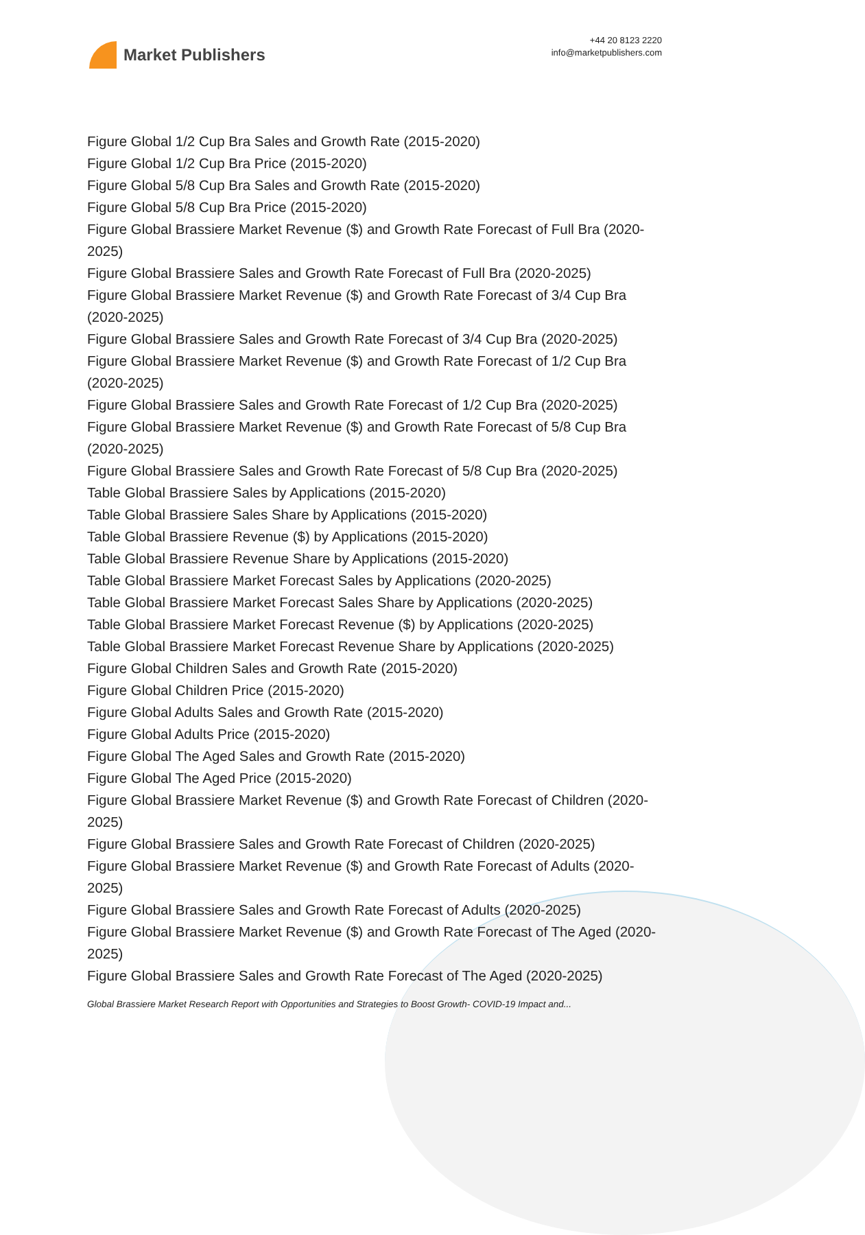Market Publishers
+44 20 8123 2220
info@marketpublishers.com
Figure Global 1/2 Cup Bra Sales and Growth Rate (2015-2020)
Figure Global 1/2 Cup Bra Price (2015-2020)
Figure Global 5/8 Cup Bra Sales and Growth Rate (2015-2020)
Figure Global 5/8 Cup Bra Price (2015-2020)
Figure Global Brassiere Market Revenue ($) and Growth Rate Forecast of Full Bra (2020-2025)
Figure Global Brassiere Sales and Growth Rate Forecast of Full Bra (2020-2025)
Figure Global Brassiere Market Revenue ($) and Growth Rate Forecast of 3/4 Cup Bra (2020-2025)
Figure Global Brassiere Sales and Growth Rate Forecast of 3/4 Cup Bra (2020-2025)
Figure Global Brassiere Market Revenue ($) and Growth Rate Forecast of 1/2 Cup Bra (2020-2025)
Figure Global Brassiere Sales and Growth Rate Forecast of 1/2 Cup Bra (2020-2025)
Figure Global Brassiere Market Revenue ($) and Growth Rate Forecast of 5/8 Cup Bra (2020-2025)
Figure Global Brassiere Sales and Growth Rate Forecast of 5/8 Cup Bra (2020-2025)
Table Global Brassiere Sales by Applications (2015-2020)
Table Global Brassiere Sales Share by Applications (2015-2020)
Table Global Brassiere Revenue ($) by Applications (2015-2020)
Table Global Brassiere Revenue Share by Applications (2015-2020)
Table Global Brassiere Market Forecast Sales by Applications (2020-2025)
Table Global Brassiere Market Forecast Sales Share by Applications (2020-2025)
Table Global Brassiere Market Forecast Revenue ($) by Applications (2020-2025)
Table Global Brassiere Market Forecast Revenue Share by Applications (2020-2025)
Figure Global Children Sales and Growth Rate (2015-2020)
Figure Global Children Price (2015-2020)
Figure Global Adults Sales and Growth Rate (2015-2020)
Figure Global Adults Price (2015-2020)
Figure Global The Aged Sales and Growth Rate (2015-2020)
Figure Global The Aged Price (2015-2020)
Figure Global Brassiere Market Revenue ($) and Growth Rate Forecast of Children (2020-2025)
Figure Global Brassiere Sales and Growth Rate Forecast of Children (2020-2025)
Figure Global Brassiere Market Revenue ($) and Growth Rate Forecast of Adults (2020-2025)
Figure Global Brassiere Sales and Growth Rate Forecast of Adults (2020-2025)
Figure Global Brassiere Market Revenue ($) and Growth Rate Forecast of The Aged (2020-2025)
Figure Global Brassiere Sales and Growth Rate Forecast of The Aged (2020-2025)
Global Brassiere Market Research Report with Opportunities and Strategies to Boost Growth- COVID-19 Impact and...